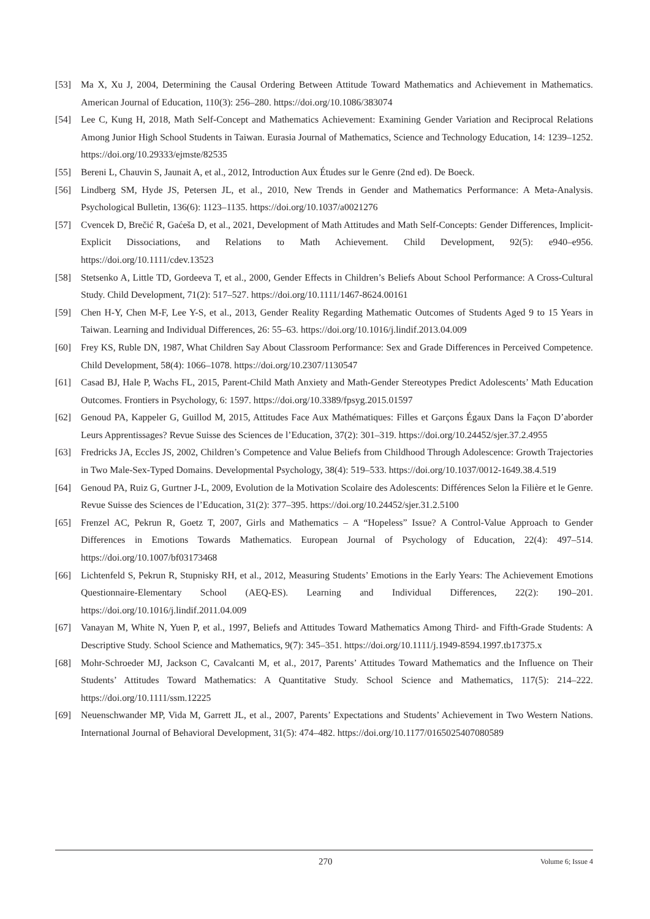[53] Ma X, Xu J, 2004, Determining the Causal Ordering Between Attitude Toward Mathematics and Achievement in Mathematics. American Journal of Education, 110(3): 256–280. https://doi.org/10.1086/383074
[54] Lee C, Kung H, 2018, Math Self-Concept and Mathematics Achievement: Examining Gender Variation and Reciprocal Relations Among Junior High School Students in Taiwan. Eurasia Journal of Mathematics, Science and Technology Education, 14: 1239–1252. https://doi.org/10.29333/ejmste/82535
[55] Bereni L, Chauvin S, Jaunait A, et al., 2012, Introduction Aux Études sur le Genre (2nd ed). De Boeck.
[56] Lindberg SM, Hyde JS, Petersen JL, et al., 2010, New Trends in Gender and Mathematics Performance: A Meta-Analysis. Psychological Bulletin, 136(6): 1123–1135. https://doi.org/10.1037/a0021276
[57] Cvencek D, Brečić R, Gaćeša D, et al., 2021, Development of Math Attitudes and Math Self-Concepts: Gender Differences, Implicit-Explicit Dissociations, and Relations to Math Achievement. Child Development, 92(5): e940–e956. https://doi.org/10.1111/cdev.13523
[58] Stetsenko A, Little TD, Gordeeva T, et al., 2000, Gender Effects in Children’s Beliefs About School Performance: A Cross-Cultural Study. Child Development, 71(2): 517–527. https://doi.org/10.1111/1467-8624.00161
[59] Chen H-Y, Chen M-F, Lee Y-S, et al., 2013, Gender Reality Regarding Mathematic Outcomes of Students Aged 9 to 15 Years in Taiwan. Learning and Individual Differences, 26: 55–63. https://doi.org/10.1016/j.lindif.2013.04.009
[60] Frey KS, Ruble DN, 1987, What Children Say About Classroom Performance: Sex and Grade Differences in Perceived Competence. Child Development, 58(4): 1066–1078. https://doi.org/10.2307/1130547
[61] Casad BJ, Hale P, Wachs FL, 2015, Parent-Child Math Anxiety and Math-Gender Stereotypes Predict Adolescents’ Math Education Outcomes. Frontiers in Psychology, 6: 1597. https://doi.org/10.3389/fpsyg.2015.01597
[62] Genoud PA, Kappeler G, Guillod M, 2015, Attitudes Face Aux Mathématiques: Filles et Garçons Égaux Dans la Façon D’aborder Leurs Apprentissages? Revue Suisse des Sciences de l’Education, 37(2): 301–319. https://doi.org/10.24452/sjer.37.2.4955
[63] Fredricks JA, Eccles JS, 2002, Children’s Competence and Value Beliefs from Childhood Through Adolescence: Growth Trajectories in Two Male-Sex-Typed Domains. Developmental Psychology, 38(4): 519–533. https://doi.org/10.1037/0012-1649.38.4.519
[64] Genoud PA, Ruiz G, Gurtner J-L, 2009, Evolution de la Motivation Scolaire des Adolescents: Différences Selon la Filière et le Genre. Revue Suisse des Sciences de l’Education, 31(2): 377–395. https://doi.org/10.24452/sjer.31.2.5100
[65] Frenzel AC, Pekrun R, Goetz T, 2007, Girls and Mathematics – A “Hopeless” Issue? A Control-Value Approach to Gender Differences in Emotions Towards Mathematics. European Journal of Psychology of Education, 22(4): 497–514. https://doi.org/10.1007/bf03173468
[66] Lichtenfeld S, Pekrun R, Stupnisky RH, et al., 2012, Measuring Students’ Emotions in the Early Years: The Achievement Emotions Questionnaire-Elementary School (AEQ-ES). Learning and Individual Differences, 22(2): 190–201. https://doi.org/10.1016/j.lindif.2011.04.009
[67] Vanayan M, White N, Yuen P, et al., 1997, Beliefs and Attitudes Toward Mathematics Among Third- and Fifth-Grade Students: A Descriptive Study. School Science and Mathematics, 9(7): 345–351. https://doi.org/10.1111/j.1949-8594.1997.tb17375.x
[68] Mohr-Schroeder MJ, Jackson C, Cavalcanti M, et al., 2017, Parents’ Attitudes Toward Mathematics and the Influence on Their Students’ Attitudes Toward Mathematics: A Quantitative Study. School Science and Mathematics, 117(5): 214–222. https://doi.org/10.1111/ssm.12225
[69] Neuenschwander MP, Vida M, Garrett JL, et al., 2007, Parents’ Expectations and Students’ Achievement in Two Western Nations. International Journal of Behavioral Development, 31(5): 474–482. https://doi.org/10.1177/0165025407080589
270 Volume 6; Issue 4